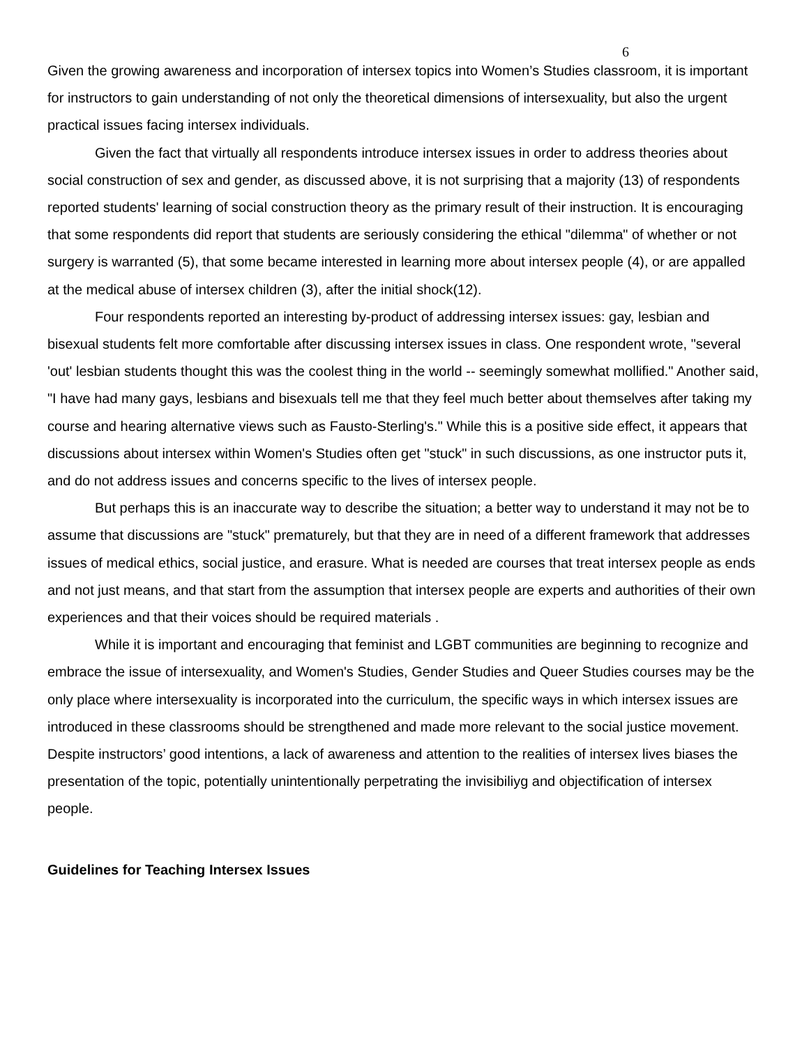6
Given the growing awareness and incorporation of intersex topics into Women’s Studies classroom, it is important for instructors to gain understanding of not only the theoretical dimensions of intersexuality, but also the urgent practical issues facing intersex individuals.
Given the fact that virtually all respondents introduce intersex issues in order to address theories about social construction of sex and gender, as discussed above, it is not surprising that a majority (13) of respondents reported students' learning of social construction theory as the primary result of their instruction. It is encouraging that some respondents did report that students are seriously considering the ethical "dilemma" of whether or not surgery is warranted (5), that some became interested in learning more about intersex people (4), or are appalled at the medical abuse of intersex children (3), after the initial shock(12).
Four respondents reported an interesting by-product of addressing intersex issues: gay, lesbian and bisexual students felt more comfortable after discussing intersex issues in class. One respondent wrote, "several 'out' lesbian students thought this was the coolest thing in the world -- seemingly somewhat mollified." Another said, "I have had many gays, lesbians and bisexuals tell me that they feel much better about themselves after taking my course and hearing alternative views such as Fausto-Sterling's." While this is a positive side effect, it appears that discussions about intersex within Women's Studies often get "stuck" in such discussions, as one instructor puts it, and do not address issues and concerns specific to the lives of intersex people.
But perhaps this is an inaccurate way to describe the situation; a better way to understand it may not be to assume that discussions are "stuck" prematurely, but that they are in need of a different framework that addresses issues of medical ethics, social justice, and erasure. What is needed are courses that treat intersex people as ends and not just means, and that start from the assumption that intersex people are experts and authorities of their own experiences and that their voices should be required materials .
While it is important and encouraging that feminist and LGBT communities are beginning to recognize and embrace the issue of intersexuality, and Women's Studies, Gender Studies and Queer Studies courses may be the only place where intersexuality is incorporated into the curriculum, the specific ways in which intersex issues are introduced in these classrooms should be strengthened and made more relevant to the social justice movement. Despite instructors’ good intentions, a lack of awareness and attention to the realities of intersex lives biases the presentation of the topic, potentially unintentionally perpetrating the invisibiliyg and objectification of intersex people.
Guidelines for Teaching Intersex Issues